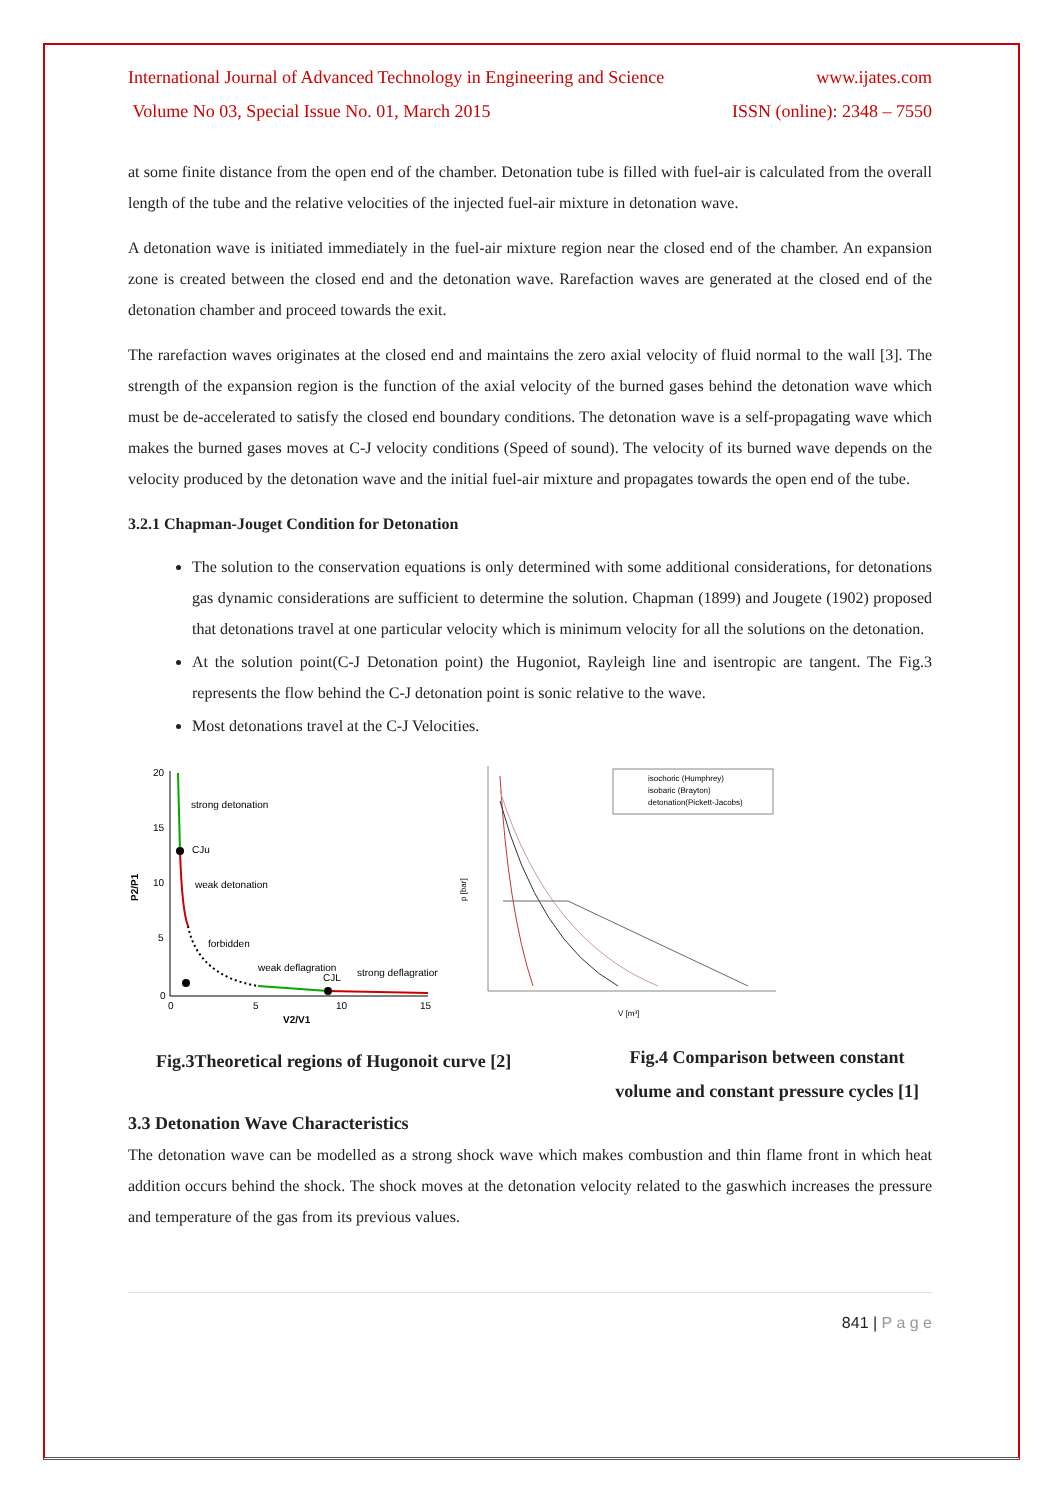International Journal of Advanced Technology in Engineering and Science www.ijates.com
Volume No 03, Special Issue No. 01, March 2015 ISSN (online): 2348 – 7550
at some finite distance from the open end of the chamber. Detonation tube is filled with fuel-air is calculated from the overall length of the tube and the relative velocities of the injected fuel-air mixture in detonation wave.
A detonation wave is initiated immediately in the fuel-air mixture region near the closed end of the chamber. An expansion zone is created between the closed end and the detonation wave. Rarefaction waves are generated at the closed end of the detonation chamber and proceed towards the exit.
The rarefaction waves originates at the closed end and maintains the zero axial velocity of fluid normal to the wall [3]. The strength of the expansion region is the function of the axial velocity of the burned gases behind the detonation wave which must be de-accelerated to satisfy the closed end boundary conditions. The detonation wave is a self-propagating wave which makes the burned gases moves at C-J velocity conditions (Speed of sound). The velocity of its burned wave depends on the velocity produced by the detonation wave and the initial fuel-air mixture and propagates towards the open end of the tube.
3.2.1 Chapman-Jouget Condition for Detonation
The solution to the conservation equations is only determined with some additional considerations, for detonations gas dynamic considerations are sufficient to determine the solution. Chapman (1899) and Jougete (1902) proposed that detonations travel at one particular velocity which is minimum velocity for all the solutions on the detonation.
At the solution point(C-J Detonation point) the Hugoniot, Rayleigh line and isentropic are tangent. The Fig.3 represents the flow behind the C-J detonation point is sonic relative to the wave.
Most detonations travel at the C-J Velocities.
20
15
10
5
0
0
5
10
15
P2/P1
V2/V1
strong detonation
CJu
weak detonation
forbidden
weak deflagration
CJL
strong deflagration
isochoric (Humphrey)
isobaric (Brayton)
detonation(Pickett-Jacobs)
V [m³]
p [bar]
Fig.3Theoretical regions of Hugonoit curve [2]
Fig.4 Comparison between constant volume and constant pressure cycles [1]
3.3 Detonation Wave Characteristics
The detonation wave can be modelled as a strong shock wave which makes combustion and thin flame front in which heat addition occurs behind the shock. The shock moves at the detonation velocity related to the gaswhich increases the pressure and temperature of the gas from its previous values.
841 | P a g e